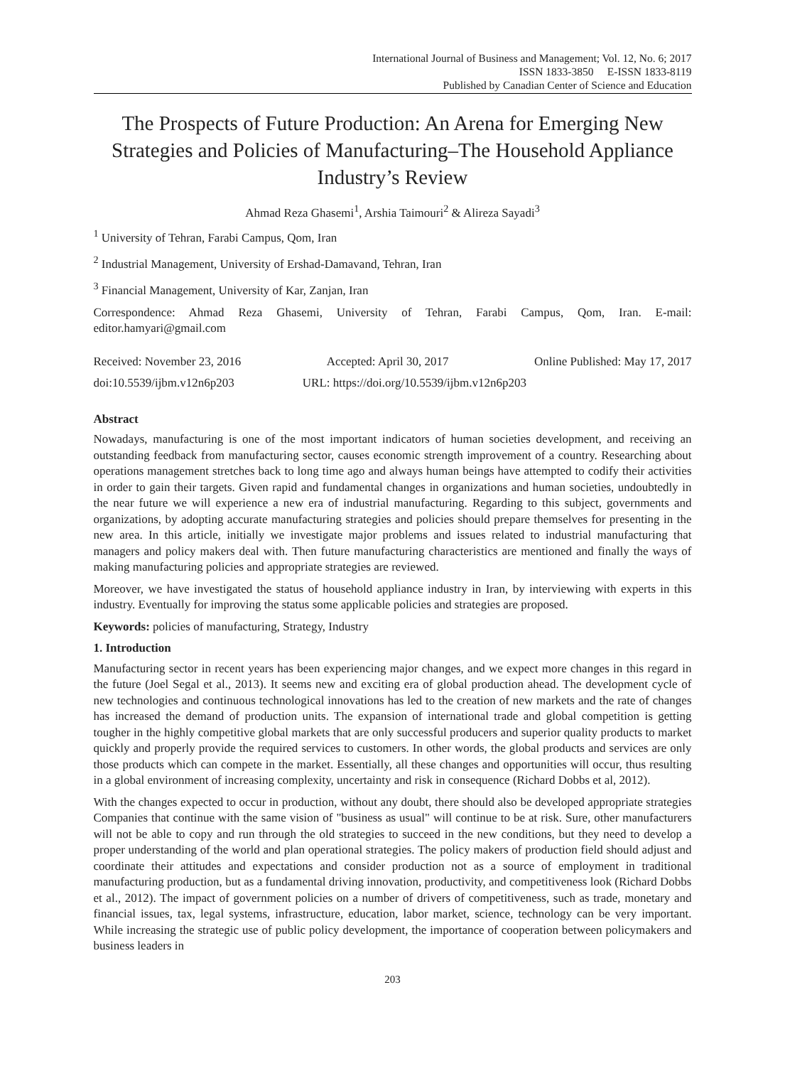International Journal of Business and Management; Vol. 12, No. 6; 2017
ISSN 1833-3850 E-ISSN 1833-8119
Published by Canadian Center of Science and Education
The Prospects of Future Production: An Arena for Emerging New Strategies and Policies of Manufacturing–The Household Appliance Industry’s Review
Ahmad Reza Ghasemi<sup>1</sup>, Arshia Taimouri<sup>2</sup> & Alireza Sayadi<sup>3</sup>
<sup>1</sup> University of Tehran, Farabi Campus, Qom, Iran
<sup>2</sup> Industrial Management, University of Ershad-Damavand, Tehran, Iran
<sup>3</sup> Financial Management, University of Kar, Zanjan, Iran
Correspondence: Ahmad Reza Ghasemi, University of Tehran, Farabi Campus, Qom, Iran. E-mail: editor.hamyari@gmail.com
Received: November 23, 2016 Accepted: April 30, 2017 Online Published: May 17, 2017
doi:10.5539/ijbm.v12n6p203 URL: https://doi.org/10.5539/ijbm.v12n6p203
Abstract
Nowadays, manufacturing is one of the most important indicators of human societies development, and receiving an outstanding feedback from manufacturing sector, causes economic strength improvement of a country. Researching about operations management stretches back to long time ago and always human beings have attempted to codify their activities in order to gain their targets. Given rapid and fundamental changes in organizations and human societies, undoubtedly in the near future we will experience a new era of industrial manufacturing. Regarding to this subject, governments and organizations, by adopting accurate manufacturing strategies and policies should prepare themselves for presenting in the new area. In this article, initially we investigate major problems and issues related to industrial manufacturing that managers and policy makers deal with. Then future manufacturing characteristics are mentioned and finally the ways of making manufacturing policies and appropriate strategies are reviewed.
Moreover, we have investigated the status of household appliance industry in Iran, by interviewing with experts in this industry. Eventually for improving the status some applicable policies and strategies are proposed.
Keywords: policies of manufacturing, Strategy, Industry
1. Introduction
Manufacturing sector in recent years has been experiencing major changes, and we expect more changes in this regard in the future (Joel Segal et al., 2013). It seems new and exciting era of global production ahead. The development cycle of new technologies and continuous technological innovations has led to the creation of new markets and the rate of changes has increased the demand of production units. The expansion of international trade and global competition is getting tougher in the highly competitive global markets that are only successful producers and superior quality products to market quickly and properly provide the required services to customers. In other words, the global products and services are only those products which can compete in the market. Essentially, all these changes and opportunities will occur, thus resulting in a global environment of increasing complexity, uncertainty and risk in consequence (Richard Dobbs et al, 2012).
With the changes expected to occur in production, without any doubt, there should also be developed appropriate strategies Companies that continue with the same vision of "business as usual" will continue to be at risk. Sure, other manufacturers will not be able to copy and run through the old strategies to succeed in the new conditions, but they need to develop a proper understanding of the world and plan operational strategies. The policy makers of production field should adjust and coordinate their attitudes and expectations and consider production not as a source of employment in traditional manufacturing production, but as a fundamental driving innovation, productivity, and competitiveness look (Richard Dobbs et al., 2012). The impact of government policies on a number of drivers of competitiveness, such as trade, monetary and financial issues, tax, legal systems, infrastructure, education, labor market, science, technology can be very important. While increasing the strategic use of public policy development, the importance of cooperation between policymakers and business leaders in
203